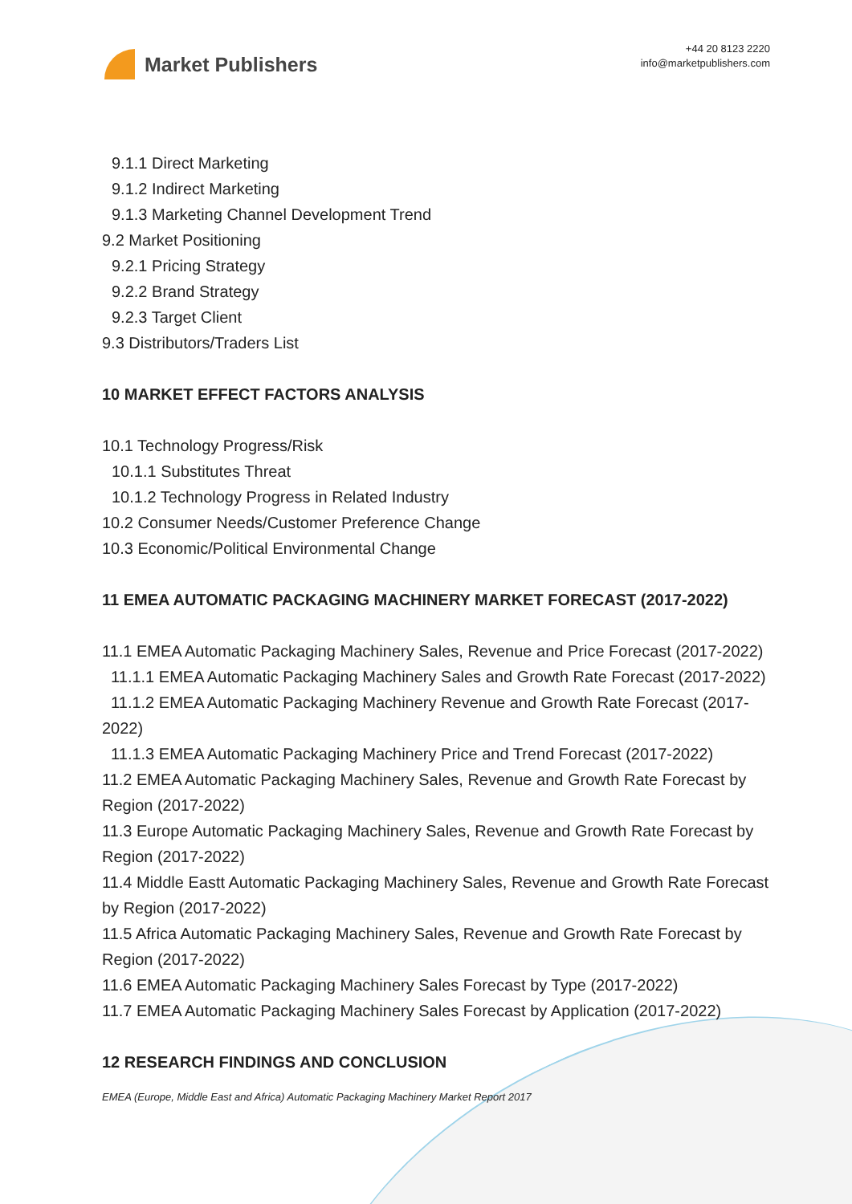Market Publishers
+44 20 8123 2220
info@marketpublishers.com
9.1.1 Direct Marketing
9.1.2 Indirect Marketing
9.1.3 Marketing Channel Development Trend
9.2 Market Positioning
9.2.1 Pricing Strategy
9.2.2 Brand Strategy
9.2.3 Target Client
9.3 Distributors/Traders List
10 MARKET EFFECT FACTORS ANALYSIS
10.1 Technology Progress/Risk
10.1.1 Substitutes Threat
10.1.2 Technology Progress in Related Industry
10.2 Consumer Needs/Customer Preference Change
10.3 Economic/Political Environmental Change
11 EMEA AUTOMATIC PACKAGING MACHINERY MARKET FORECAST (2017-2022)
11.1 EMEA Automatic Packaging Machinery Sales, Revenue and Price Forecast (2017-2022)
11.1.1 EMEA Automatic Packaging Machinery Sales and Growth Rate Forecast (2017-2022)
11.1.2 EMEA Automatic Packaging Machinery Revenue and Growth Rate Forecast (2017-2022)
11.1.3 EMEA Automatic Packaging Machinery Price and Trend Forecast (2017-2022)
11.2 EMEA Automatic Packaging Machinery Sales, Revenue and Growth Rate Forecast by Region (2017-2022)
11.3 Europe Automatic Packaging Machinery Sales, Revenue and Growth Rate Forecast by Region (2017-2022)
11.4 Middle Eastt Automatic Packaging Machinery Sales, Revenue and Growth Rate Forecast by Region (2017-2022)
11.5 Africa Automatic Packaging Machinery Sales, Revenue and Growth Rate Forecast by Region (2017-2022)
11.6 EMEA Automatic Packaging Machinery Sales Forecast by Type (2017-2022)
11.7 EMEA Automatic Packaging Machinery Sales Forecast by Application (2017-2022)
12 RESEARCH FINDINGS AND CONCLUSION
EMEA (Europe, Middle East and Africa) Automatic Packaging Machinery Market Report 2017